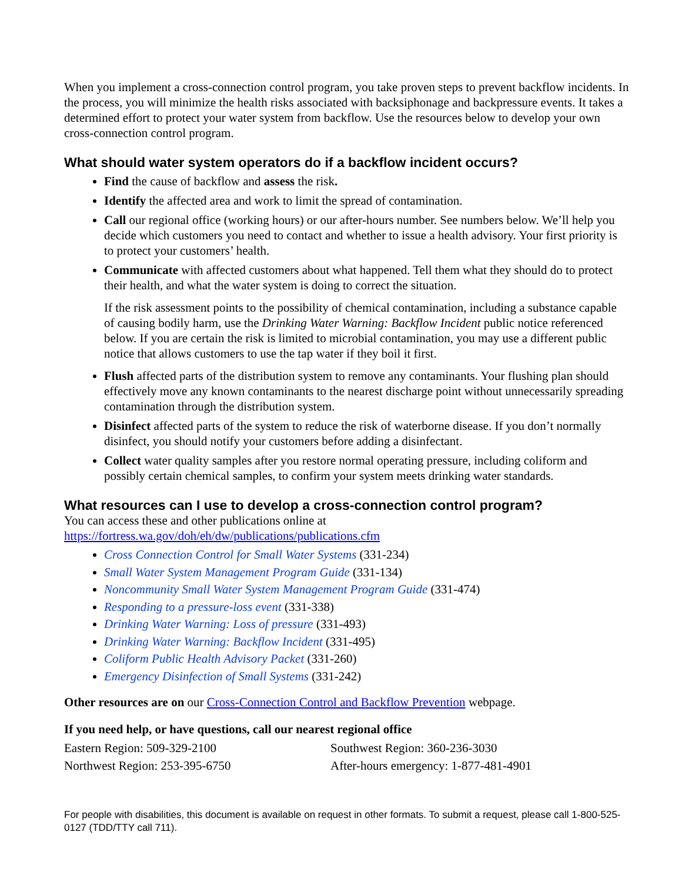When you implement a cross-connection control program, you take proven steps to prevent backflow incidents. In the process, you will minimize the health risks associated with backsiphonage and backpressure events. It takes a determined effort to protect your water system from backflow. Use the resources below to develop your own cross-connection control program.
What should water system operators do if a backflow incident occurs?
Find the cause of backflow and assess the risk.
Identify the affected area and work to limit the spread of contamination.
Call our regional office (working hours) or our after-hours number. See numbers below. We’ll help you decide which customers you need to contact and whether to issue a health advisory. Your first priority is to protect your customers’ health.
Communicate with affected customers about what happened. Tell them what they should do to protect their health, and what the water system is doing to correct the situation.
If the risk assessment points to the possibility of chemical contamination, including a substance capable of causing bodily harm, use the Drinking Water Warning: Backflow Incident public notice referenced below. If you are certain the risk is limited to microbial contamination, you may use a different public notice that allows customers to use the tap water if they boil it first.
Flush affected parts of the distribution system to remove any contaminants. Your flushing plan should effectively move any known contaminants to the nearest discharge point without unnecessarily spreading contamination through the distribution system.
Disinfect affected parts of the system to reduce the risk of waterborne disease. If you don’t normally disinfect, you should notify your customers before adding a disinfectant.
Collect water quality samples after you restore normal operating pressure, including coliform and possibly certain chemical samples, to confirm your system meets drinking water standards.
What resources can I use to develop a cross-connection control program?
You can access these and other publications online at
https://fortress.wa.gov/doh/eh/dw/publications/publications.cfm
Cross Connection Control for Small Water Systems (331-234)
Small Water System Management Program Guide (331-134)
Noncommunity Small Water System Management Program Guide (331-474)
Responding to a pressure-loss event (331-338)
Drinking Water Warning: Loss of pressure (331-493)
Drinking Water Warning: Backflow Incident (331-495)
Coliform Public Health Advisory Packet (331-260)
Emergency Disinfection of Small Systems (331-242)
Other resources are on our Cross-Connection Control and Backflow Prevention webpage.
If you need help, or have questions, call our nearest regional office
| Eastern Region: 509-329-2100 | Southwest Region: 360-236-3030 |
| Northwest Region: 253-395-6750 | After-hours emergency: 1-877-481-4901 |
For people with disabilities, this document is available on request in other formats. To submit a request, please call 1-800-525-0127 (TDD/TTY call 711).